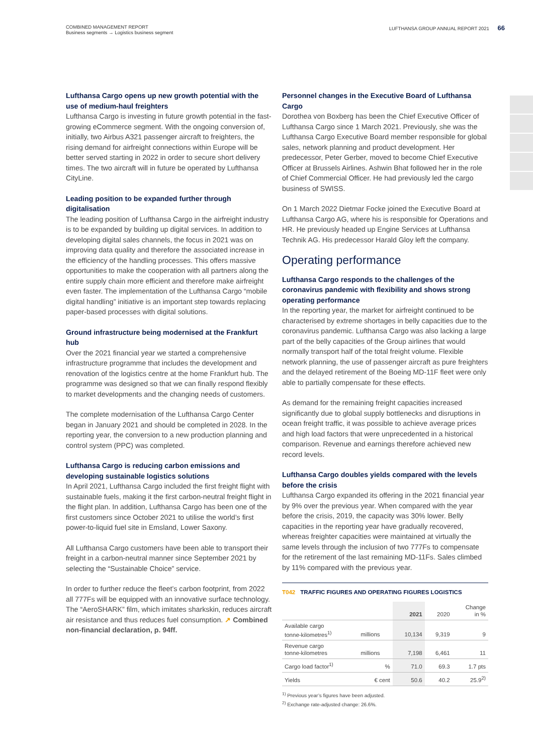COMBINED MANAGEMENT REPORT
Business segments → Logistics business segment
LUFTHANSA GROUP ANNUAL REPORT 2021 66
Lufthansa Cargo opens up new growth potential with the use of medium-haul freighters
Lufthansa Cargo is investing in future growth potential in the fast-growing eCommerce segment. With the ongoing conversion of, initially, two Airbus A321 passenger aircraft to freighters, the rising demand for airfreight connections within Europe will be better served starting in 2022 in order to secure short delivery times. The two aircraft will in future be operated by Lufthansa CityLine.
Leading position to be expanded further through digitalisation
The leading position of Lufthansa Cargo in the airfreight industry is to be expanded by building up digital services. In addition to developing digital sales channels, the focus in 2021 was on improving data quality and therefore the associated increase in the efficiency of the handling processes. This offers massive opportunities to make the cooperation with all partners along the entire supply chain more efficient and therefore make airfreight even faster. The implementation of the Lufthansa Cargo “mobile digital handling” initiative is an important step towards replacing paper-based processes with digital solutions.
Ground infrastructure being modernised at the Frankfurt hub
Over the 2021 financial year we started a comprehensive infrastructure programme that includes the development and renovation of the logistics centre at the home Frankfurt hub. The programme was designed so that we can finally respond flexibly to market developments and the changing needs of customers.
The complete modernisation of the Lufthansa Cargo Center began in January 2021 and should be completed in 2028. In the reporting year, the conversion to a new production planning and control system (PPC) was completed.
Lufthansa Cargo is reducing carbon emissions and developing sustainable logistics solutions
In April 2021, Lufthansa Cargo included the first freight flight with sustainable fuels, making it the first carbon-neutral freight flight in the flight plan. In addition, Lufthansa Cargo has been one of the first customers since October 2021 to utilise the world’s first power-to-liquid fuel site in Emsland, Lower Saxony.
All Lufthansa Cargo customers have been able to transport their freight in a carbon-neutral manner since September 2021 by selecting the “Sustainable Choice” service.
In order to further reduce the fleet’s carbon footprint, from 2022 all 777Fs will be equipped with an innovative surface technology. The “AeroSHARK” film, which imitates sharkskin, reduces aircraft air resistance and thus reduces fuel consumption. ↗ Combined non-financial declaration, p. 94ff.
Personnel changes in the Executive Board of Lufthansa Cargo
Dorothea von Boxberg has been the Chief Executive Officer of Lufthansa Cargo since 1 March 2021. Previously, she was the Lufthansa Cargo Executive Board member responsible for global sales, network planning and product development. Her predecessor, Peter Gerber, moved to become Chief Executive Officer at Brussels Airlines. Ashwin Bhat followed her in the role of Chief Commercial Officer. He had previously led the cargo business of SWISS.
On 1 March 2022 Dietmar Focke joined the Executive Board at Lufthansa Cargo AG, where his is responsible for Operations and HR. He previously headed up Engine Services at Lufthansa Technik AG. His predecessor Harald Gloy left the company.
Operating performance
Lufthansa Cargo responds to the challenges of the coronavirus pandemic with flexibility and shows strong operating performance
In the reporting year, the market for airfreight continued to be characterised by extreme shortages in belly capacities due to the coronavirus pandemic. Lufthansa Cargo was also lacking a large part of the belly capacities of the Group airlines that would normally transport half of the total freight volume. Flexible network planning, the use of passenger aircraft as pure freighters and the delayed retirement of the Boeing MD-11F fleet were only able to partially compensate for these effects.
As demand for the remaining freight capacities increased significantly due to global supply bottlenecks and disruptions in ocean freight traffic, it was possible to achieve average prices and high load factors that were unprecedented in a historical comparison. Revenue and earnings therefore achieved new record levels.
Lufthansa Cargo doubles yields compared with the levels before the crisis
Lufthansa Cargo expanded its offering in the 2021 financial year by 9% over the previous year. When compared with the year before the crisis, 2019, the capacity was 30% lower. Belly capacities in the reporting year have gradually recovered, whereas freighter capacities were maintained at virtually the same levels through the inclusion of two 777Fs to compensate for the retirement of the last remaining MD-11Fs. Sales climbed by 11% compared with the previous year.
T042 TRAFFIC FIGURES AND OPERATING FIGURES LOGISTICS
| | | 2021 | 2020 | Change in % |
| --- | --- | --- | --- | --- |
| Available cargo tonne-kilometres<sup>1)</sup> | millions | 10,134 | 9,319 | 9 |
| Revenue cargo tonne-kilometres | millions | 7,198 | 6,461 | 11 |
| Cargo load factor<sup>1)</sup> | % | 71.0 | 69.3 | 1.7 pts |
| Yields | € cent | 50.6 | 40.2 | 25.9<sup>2)</sup> |
<sup>1)</sup> Previous year’s figures have been adjusted.
<sup>2)</sup> Exchange rate-adjusted change: 26.6%.